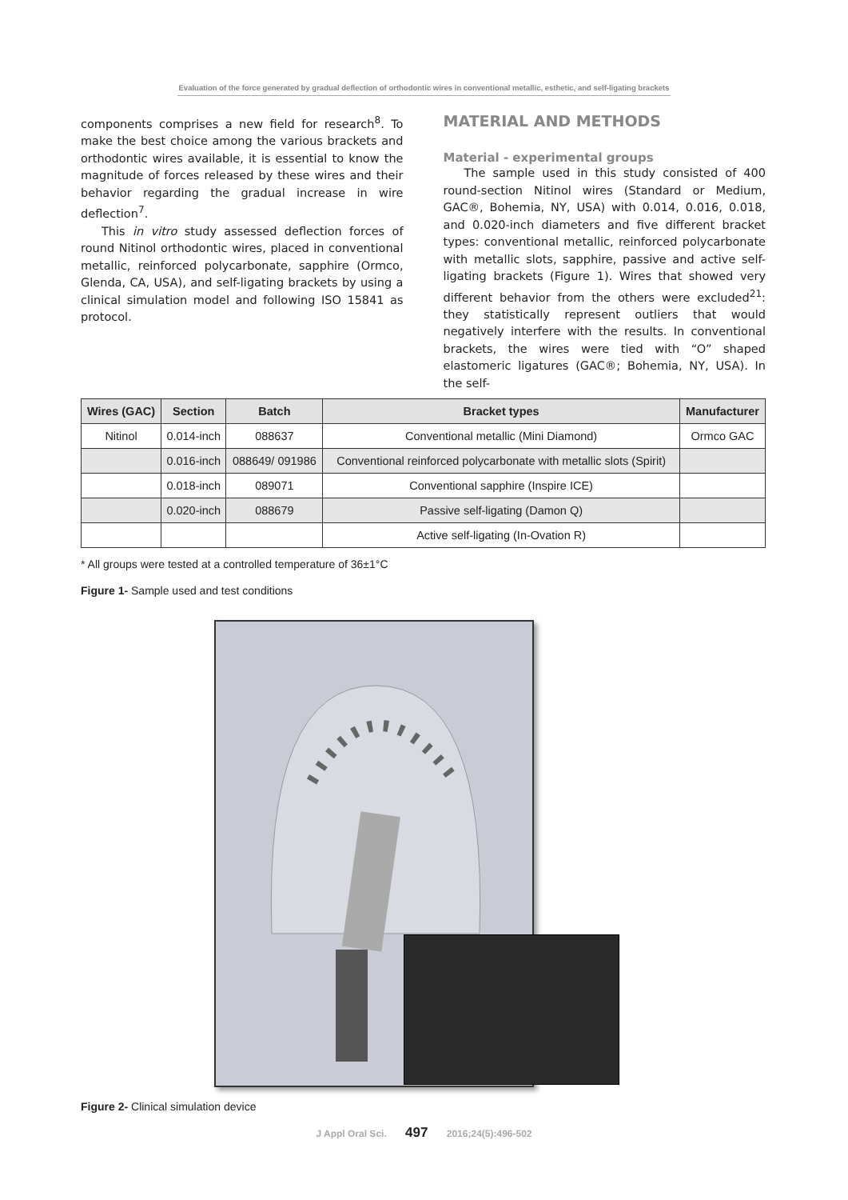Evaluation of the force generated by gradual deflection of orthodontic wires in conventional metallic, esthetic, and self-ligating brackets
components comprises a new field for research<sup>8</sup>. To make the best choice among the various brackets and orthodontic wires available, it is essential to know the magnitude of forces released by these wires and their behavior regarding the gradual increase in wire deflection<sup>7</sup>.
This in vitro study assessed deflection forces of round Nitinol orthodontic wires, placed in conventional metallic, reinforced polycarbonate, sapphire (Ormco, Glenda, CA, USA), and self-ligating brackets by using a clinical simulation model and following ISO 15841 as protocol.
MATERIAL AND METHODS
Material - experimental groups
The sample used in this study consisted of 400 round-section Nitinol wires (Standard or Medium, GAC®, Bohemia, NY, USA) with 0.014, 0.016, 0.018, and 0.020-inch diameters and five different bracket types: conventional metallic, reinforced polycarbonate with metallic slots, sapphire, passive and active self-ligating brackets (Figure 1). Wires that showed very different behavior from the others were excluded<sup>21</sup>: they statistically represent outliers that would negatively interfere with the results. In conventional brackets, the wires were tied with “O” shaped elastomeric ligatures (GAC®; Bohemia, NY, USA). In the self-
| Wires (GAC) | Section | Batch | Bracket types | Manufacturer |
| --- | --- | --- | --- | --- |
| Nitinol | 0.014-inch | 088637 | Conventional metallic (Mini Diamond) | Ormco GAC |
| | 0.016-inch | 088649/ 091986 | Conventional reinforced polycarbonate with metallic slots (Spirit) | |
| | 0.018-inch | 089071 | Conventional sapphire (Inspire ICE) | |
| | 0.020-inch | 088679 | Passive self-ligating (Damon Q) | |
| | | | Active self-ligating (In-Ovation R) | |
* All groups were tested at a controlled temperature of 36±1°C
Figure 1- Sample used and test conditions
Figure 2- Clinical simulation device
J Appl Oral Sci. 497 2016;24(5):496-502